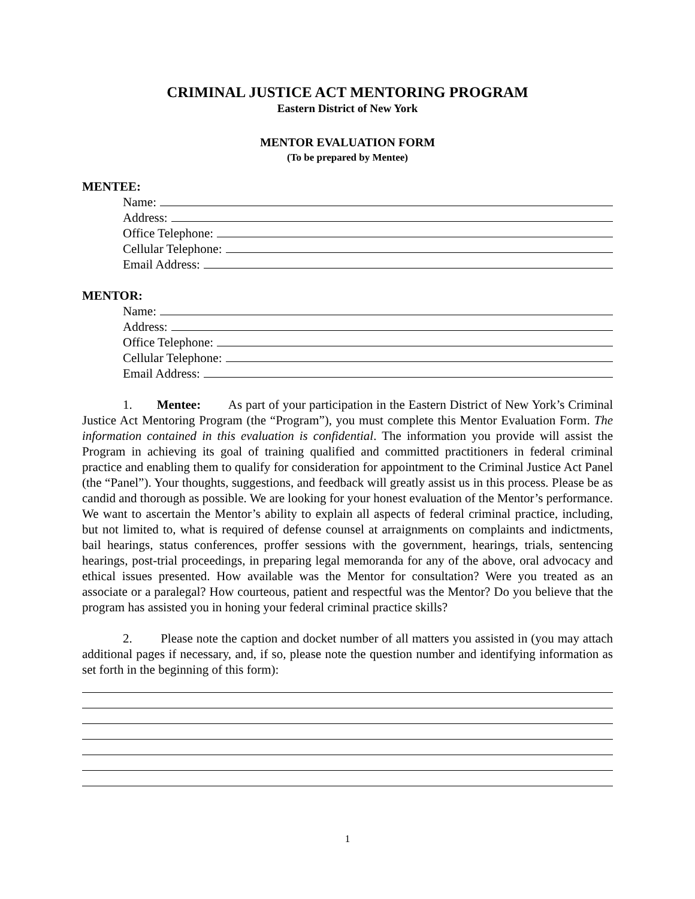CRIMINAL JUSTICE ACT MENTORING PROGRAM
Eastern District of New York
MENTOR EVALUATION FORM
(To be prepared by Mentee)
MENTEE:
Name:
Address:
Office Telephone:
Cellular Telephone:
Email Address:
MENTOR:
Name:
Address:
Office Telephone:
Cellular Telephone:
Email Address:
1. Mentee: As part of your participation in the Eastern District of New York’s Criminal Justice Act Mentoring Program (the “Program”), you must complete this Mentor Evaluation Form. The information contained in this evaluation is confidential. The information you provide will assist the Program in achieving its goal of training qualified and committed practitioners in federal criminal practice and enabling them to qualify for consideration for appointment to the Criminal Justice Act Panel (the “Panel”). Your thoughts, suggestions, and feedback will greatly assist us in this process. Please be as candid and thorough as possible. We are looking for your honest evaluation of the Mentor’s performance. We want to ascertain the Mentor’s ability to explain all aspects of federal criminal practice, including, but not limited to, what is required of defense counsel at arraignments on complaints and indictments, bail hearings, status conferences, proffer sessions with the government, hearings, trials, sentencing hearings, post-trial proceedings, in preparing legal memoranda for any of the above, oral advocacy and ethical issues presented. How available was the Mentor for consultation? Were you treated as an associate or a paralegal? How courteous, patient and respectful was the Mentor? Do you believe that the program has assisted you in honing your federal criminal practice skills?
2. Please note the caption and docket number of all matters you assisted in (you may attach additional pages if necessary, and, if so, please note the question number and identifying information as set forth in the beginning of this form):
1